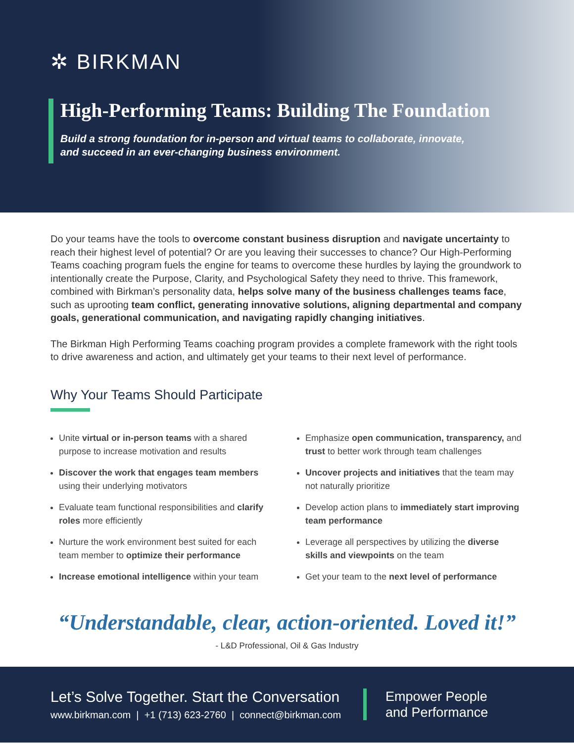✲ BIRKMAN
High-Performing Teams: Building The Foundation
Build a strong foundation for in-person and virtual teams to collaborate, innovate,
and succeed in an ever-changing business environment.
Do your teams have the tools to overcome constant business disruption and navigate uncertainty to reach their highest level of potential? Or are you leaving their successes to chance? Our High-Performing Teams coaching program fuels the engine for teams to overcome these hurdles by laying the groundwork to intentionally create the Purpose, Clarity, and Psychological Safety they need to thrive. This framework, combined with Birkman’s personality data, helps solve many of the business challenges teams face, such as uprooting team conflict, generating innovative solutions, aligning departmental and company goals, generational communication, and navigating rapidly changing initiatives.
The Birkman High Performing Teams coaching program provides a complete framework with the right tools to drive awareness and action, and ultimately get your teams to their next level of performance.
Why Your Teams Should Participate
Unite virtual or in-person teams with a shared purpose to increase motivation and results
Discover the work that engages team members using their underlying motivators
Evaluate team functional responsibilities and clarify roles more efficiently
Nurture the work environment best suited for each team member to optimize their performance
Increase emotional intelligence within your team
Emphasize open communication, transparency, and trust to better work through team challenges
Uncover projects and initiatives that the team may not naturally prioritize
Develop action plans to immediately start improving team performance
Leverage all perspectives by utilizing the diverse skills and viewpoints on the team
Get your team to the next level of performance
“Understandable, clear, action-oriented. Loved it!”
- L&D Professional, Oil & Gas Industry
Let’s Solve Together. Start the Conversation
www.birkman.com | +1 (713) 623-2760 | connect@birkman.com
Empower People
and Performance